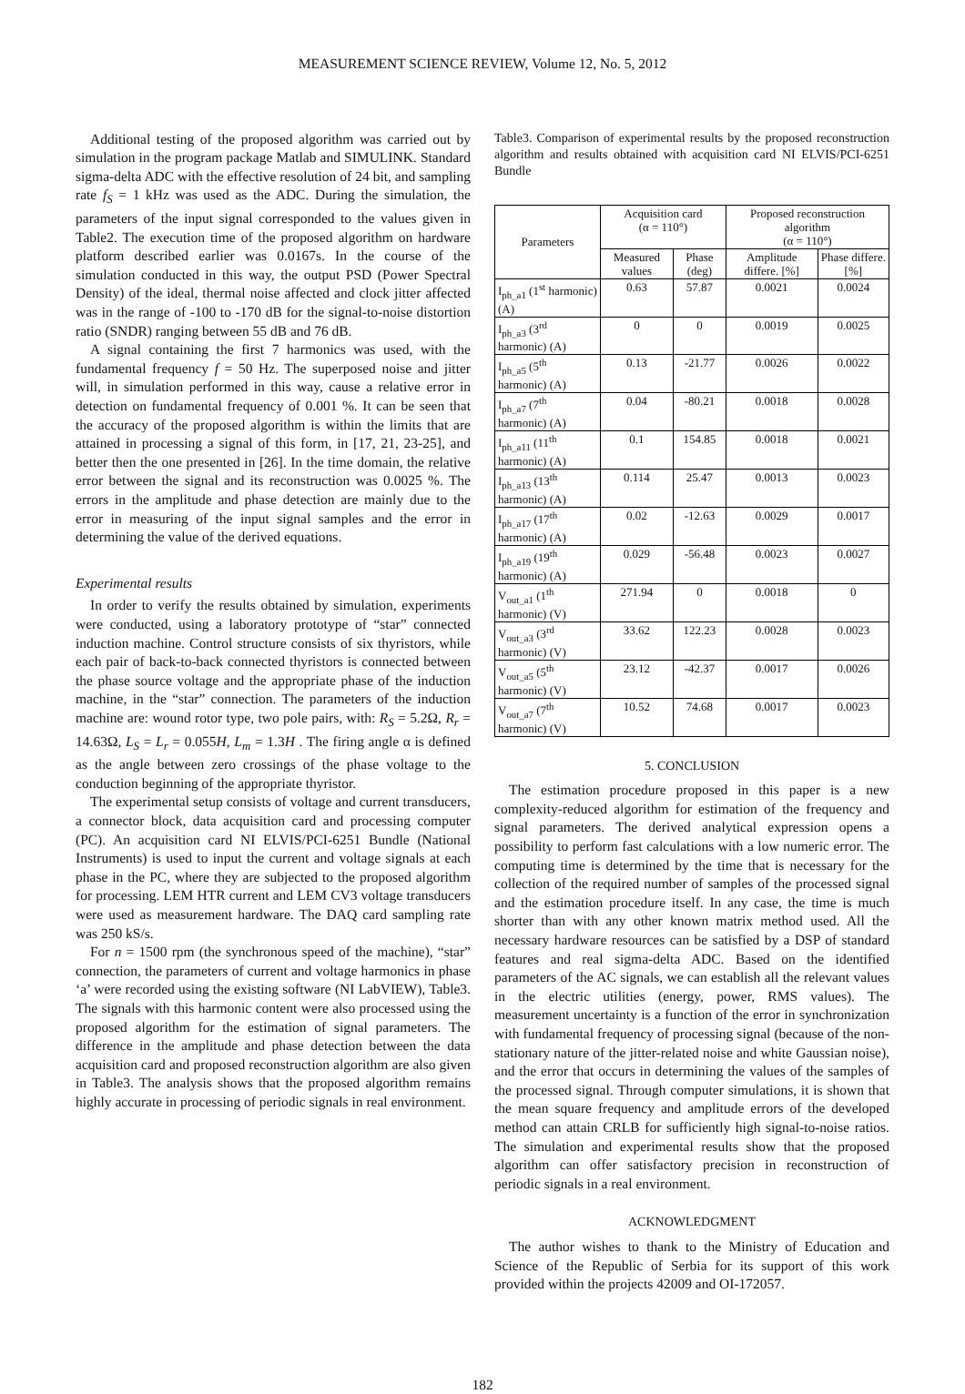MEASUREMENT SCIENCE REVIEW, Volume 12, No. 5, 2012
Additional testing of the proposed algorithm was carried out by simulation in the program package Matlab and SIMULINK. Standard sigma-delta ADC with the effective resolution of 24 bit, and sampling rate f<sub>S</sub> = 1 kHz was used as the ADC. During the simulation, the parameters of the input signal corresponded to the values given in Table2. The execution time of the proposed algorithm on hardware platform described earlier was 0.0167s. In the course of the simulation conducted in this way, the output PSD (Power Spectral Density) of the ideal, thermal noise affected and clock jitter affected was in the range of -100 to -170 dB for the signal-to-noise distortion ratio (SNDR) ranging between 55 dB and 76 dB.
A signal containing the first 7 harmonics was used, with the fundamental frequency f = 50 Hz. The superposed noise and jitter will, in simulation performed in this way, cause a relative error in detection on fundamental frequency of 0.001 %. It can be seen that the accuracy of the proposed algorithm is within the limits that are attained in processing a signal of this form, in [17, 21, 23-25], and better then the one presented in [26]. In the time domain, the relative error between the signal and its reconstruction was 0.0025 %. The errors in the amplitude and phase detection are mainly due to the error in measuring of the input signal samples and the error in determining the value of the derived equations.
Experimental results
In order to verify the results obtained by simulation, experiments were conducted, using a laboratory prototype of “star” connected induction machine. Control structure consists of six thyristors, while each pair of back-to-back connected thyristors is connected between the phase source voltage and the appropriate phase of the induction machine, in the “star” connection. The parameters of the induction machine are: wound rotor type, two pole pairs, with: R<sub>S</sub> = 5.2Ω, R<sub>r</sub> = 14.63Ω, L<sub>S</sub> = L<sub>r</sub> = 0.055H, L<sub>m</sub> = 1.3H . The firing angle α is defined as the angle between zero crossings of the phase voltage to the conduction beginning of the appropriate thyristor.
The experimental setup consists of voltage and current transducers, a connector block, data acquisition card and processing computer (PC). An acquisition card NI ELVIS/PCI-6251 Bundle (National Instruments) is used to input the current and voltage signals at each phase in the PC, where they are subjected to the proposed algorithm for processing. LEM HTR current and LEM CV3 voltage transducers were used as measurement hardware. The DAQ card sampling rate was 250 kS/s.
For n = 1500 rpm (the synchronous speed of the machine), “star” connection, the parameters of current and voltage harmonics in phase ‘a’ were recorded using the existing software (NI LabVIEW), Table3. The signals with this harmonic content were also processed using the proposed algorithm for the estimation of signal parameters. The difference in the amplitude and phase detection between the data acquisition card and proposed reconstruction algorithm are also given in Table3. The analysis shows that the proposed algorithm remains highly accurate in processing of periodic signals in real environment.
Table3. Comparison of experimental results by the proposed reconstruction algorithm and results obtained with acquisition card NI ELVIS/PCI-6251 Bundle
| Parameters | Acquisition card (α = 110°) | | Proposed reconstruction algorithm (α = 110°) | |
| --- | --- | --- | --- | --- |
| | Measured values | Phase (deg) | Amplitude differe. [%] | Phase differe. [%] |
| I<sub>ph_a1</sub> (1<sup>st</sup> harmonic) (A) | 0.63 | 57.87 | 0.0021 | 0.0024 |
| I<sub>ph_a3</sub> (3<sup>rd</sup> harmonic) (A) | 0 | 0 | 0.0019 | 0.0025 |
| I<sub>ph_a5</sub> (5<sup>th</sup> harmonic) (A) | 0.13 | -21.77 | 0.0026 | 0.0022 |
| I<sub>ph_a7</sub> (7<sup>th</sup> harmonic) (A) | 0.04 | -80.21 | 0.0018 | 0.0028 |
| I<sub>ph_a11</sub> (11<sup>th</sup> harmonic) (A) | 0.1 | 154.85 | 0.0018 | 0.0021 |
| I<sub>ph_a13</sub> (13<sup>th</sup> harmonic) (A) | 0.114 | 25.47 | 0.0013 | 0.0023 |
| I<sub>ph_a17</sub> (17<sup>th</sup> harmonic) (A) | 0.02 | -12.63 | 0.0029 | 0.0017 |
| I<sub>ph_a19</sub> (19<sup>th</sup> harmonic) (A) | 0.029 | -56.48 | 0.0023 | 0.0027 |
| V<sub>out_a1</sub> (1<sup>th</sup> harmonic) (V) | 271.94 | 0 | 0.0018 | 0 |
| V<sub>out_a3</sub> (3<sup>rd</sup> harmonic) (V) | 33.62 | 122.23 | 0.0028 | 0.0023 |
| V<sub>out_a5</sub> (5<sup>th</sup> harmonic) (V) | 23.12 | -42.37 | 0.0017 | 0.0026 |
| V<sub>out_a7</sub> (7<sup>th</sup> harmonic) (V) | 10.52 | 74.68 | 0.0017 | 0.0023 |
5. CONCLUSION
The estimation procedure proposed in this paper is a new complexity-reduced algorithm for estimation of the frequency and signal parameters. The derived analytical expression opens a possibility to perform fast calculations with a low numeric error. The computing time is determined by the time that is necessary for the collection of the required number of samples of the processed signal and the estimation procedure itself. In any case, the time is much shorter than with any other known matrix method used. All the necessary hardware resources can be satisfied by a DSP of standard features and real sigma-delta ADC. Based on the identified parameters of the AC signals, we can establish all the relevant values in the electric utilities (energy, power, RMS values). The measurement uncertainty is a function of the error in synchronization with fundamental frequency of processing signal (because of the non-stationary nature of the jitter-related noise and white Gaussian noise), and the error that occurs in determining the values of the samples of the processed signal. Through computer simulations, it is shown that the mean square frequency and amplitude errors of the developed method can attain CRLB for sufficiently high signal-to-noise ratios. The simulation and experimental results show that the proposed algorithm can offer satisfactory precision in reconstruction of periodic signals in a real environment.
ACKNOWLEDGMENT
The author wishes to thank to the Ministry of Education and Science of the Republic of Serbia for its support of this work provided within the projects 42009 and OI-172057.
182